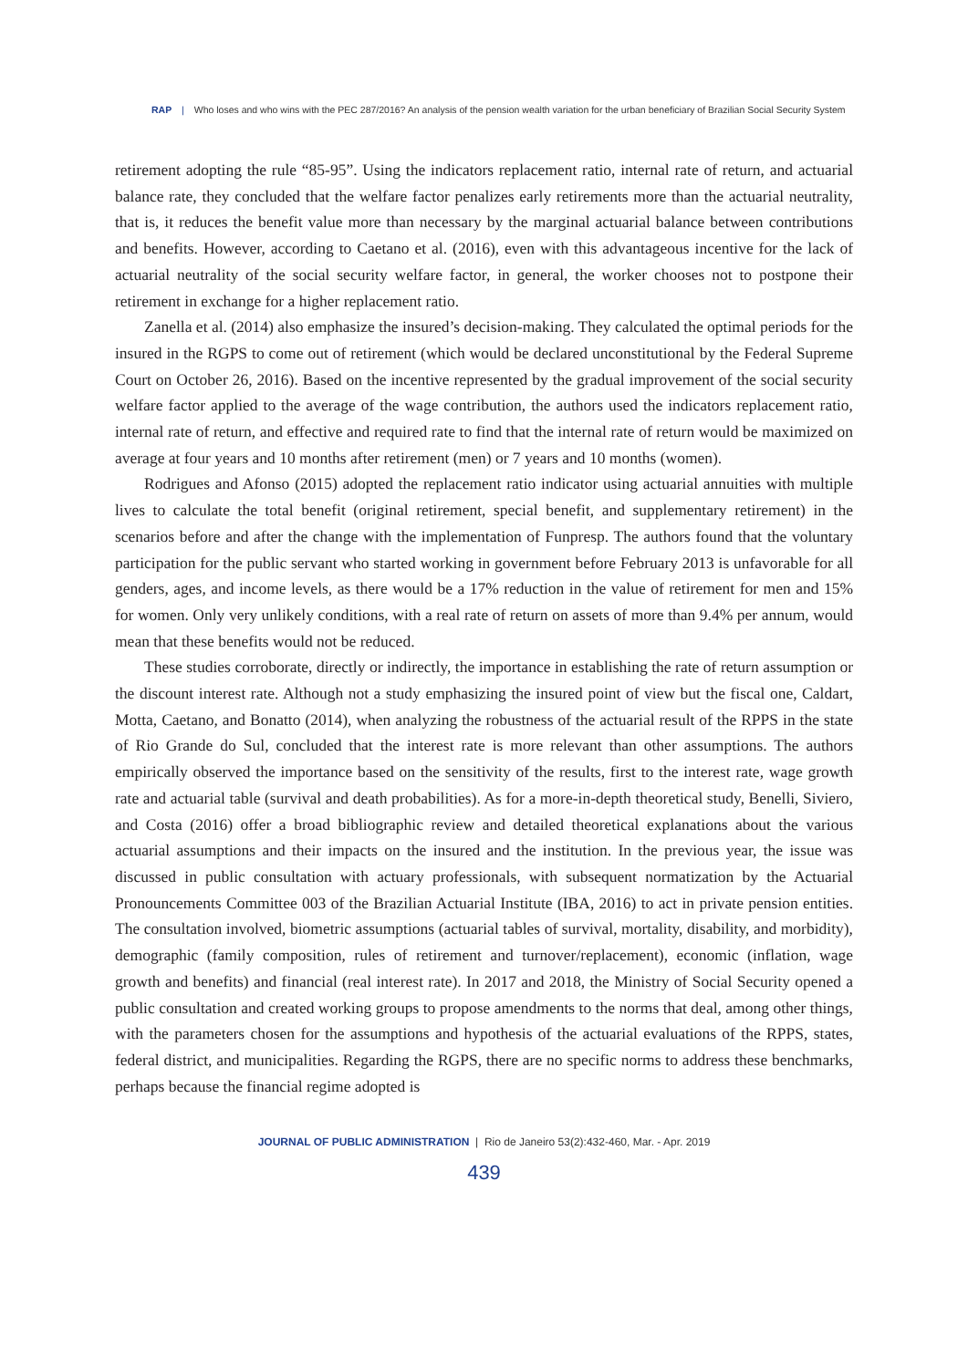RAP | Who loses and who wins with the PEC 287/2016? An analysis of the pension wealth variation for the urban beneficiary of Brazilian Social Security System
retirement adopting the rule “85-95”. Using the indicators replacement ratio, internal rate of return, and actuarial balance rate, they concluded that the welfare factor penalizes early retirements more than the actuarial neutrality, that is, it reduces the benefit value more than necessary by the marginal actuarial balance between contributions and benefits. However, according to Caetano et al. (2016), even with this advantageous incentive for the lack of actuarial neutrality of the social security welfare factor, in general, the worker chooses not to postpone their retirement in exchange for a higher replacement ratio.
Zanella et al. (2014) also emphasize the insured’s decision-making. They calculated the optimal periods for the insured in the RGPS to come out of retirement (which would be declared unconstitutional by the Federal Supreme Court on October 26, 2016). Based on the incentive represented by the gradual improvement of the social security welfare factor applied to the average of the wage contribution, the authors used the indicators replacement ratio, internal rate of return, and effective and required rate to find that the internal rate of return would be maximized on average at four years and 10 months after retirement (men) or 7 years and 10 months (women).
Rodrigues and Afonso (2015) adopted the replacement ratio indicator using actuarial annuities with multiple lives to calculate the total benefit (original retirement, special benefit, and supplementary retirement) in the scenarios before and after the change with the implementation of Funpresp. The authors found that the voluntary participation for the public servant who started working in government before February 2013 is unfavorable for all genders, ages, and income levels, as there would be a 17% reduction in the value of retirement for men and 15% for women. Only very unlikely conditions, with a real rate of return on assets of more than 9.4% per annum, would mean that these benefits would not be reduced.
These studies corroborate, directly or indirectly, the importance in establishing the rate of return assumption or the discount interest rate. Although not a study emphasizing the insured point of view but the fiscal one, Caldart, Motta, Caetano, and Bonatto (2014), when analyzing the robustness of the actuarial result of the RPPS in the state of Rio Grande do Sul, concluded that the interest rate is more relevant than other assumptions. The authors empirically observed the importance based on the sensitivity of the results, first to the interest rate, wage growth rate and actuarial table (survival and death probabilities). As for a more-in-depth theoretical study, Benelli, Siviero, and Costa (2016) offer a broad bibliographic review and detailed theoretical explanations about the various actuarial assumptions and their impacts on the insured and the institution. In the previous year, the issue was discussed in public consultation with actuary professionals, with subsequent normatization by the Actuarial Pronouncements Committee 003 of the Brazilian Actuarial Institute (IBA, 2016) to act in private pension entities. The consultation involved, biometric assumptions (actuarial tables of survival, mortality, disability, and morbidity), demographic (family composition, rules of retirement and turnover/replacement), economic (inflation, wage growth and benefits) and financial (real interest rate). In 2017 and 2018, the Ministry of Social Security opened a public consultation and created working groups to propose amendments to the norms that deal, among other things, with the parameters chosen for the assumptions and hypothesis of the actuarial evaluations of the RPPS, states, federal district, and municipalities. Regarding the RGPS, there are no specific norms to address these benchmarks, perhaps because the financial regime adopted is
JOURNAL OF PUBLIC ADMINISTRATION | Rio de Janeiro 53(2):432-460, Mar. - Apr. 2019
439